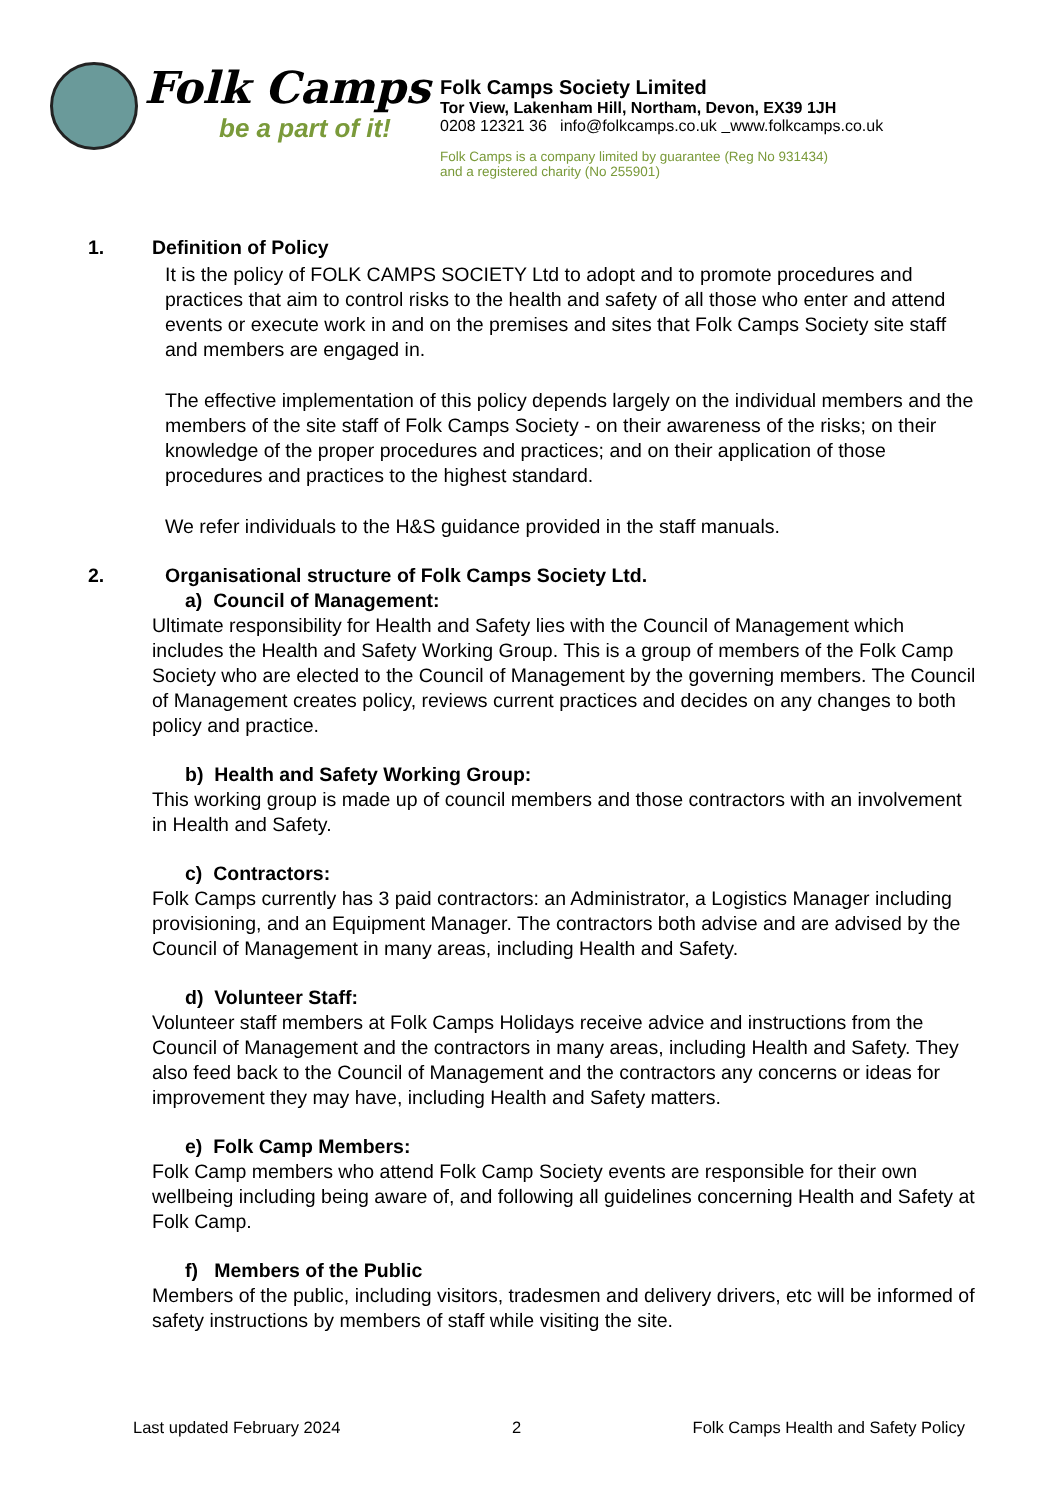Folk Camps
be a part of it!
Folk Camps Society Limited
Tor View, Lakenham Hill, Northam, Devon, EX39 1JH
0208 12321 36 info@folkcamps.co.uk www.folkcamps.co.uk
Folk Camps is a company limited by guarantee (Reg No 931434)
and a registered charity (No 255901)
1. Definition of Policy
It is the policy of FOLK CAMPS SOCIETY Ltd to adopt and to promote procedures and practices that aim to control risks to the health and safety of all those who enter and attend events or execute work in and on the premises and sites that Folk Camps Society site staff and members are engaged in.
The effective implementation of this policy depends largely on the individual members and the members of the site staff of Folk Camps Society - on their awareness of the risks; on their knowledge of the proper procedures and practices; and on their application of those procedures and practices to the highest standard.
We refer individuals to the H&S guidance provided in the staff manuals.
2. Organisational structure of Folk Camps Society Ltd.
a) Council of Management:
Ultimate responsibility for Health and Safety lies with the Council of Management which includes the Health and Safety Working Group. This is a group of members of the Folk Camp Society who are elected to the Council of Management by the governing members. The Council of Management creates policy, reviews current practices and decides on any changes to both policy and practice.
b) Health and Safety Working Group:
This working group is made up of council members and those contractors with an involvement in Health and Safety.
c) Contractors:
Folk Camps currently has 3 paid contractors: an Administrator, a Logistics Manager including provisioning, and an Equipment Manager. The contractors both advise and are advised by the Council of Management in many areas, including Health and Safety.
d) Volunteer Staff:
Volunteer staff members at Folk Camps Holidays receive advice and instructions from the Council of Management and the contractors in many areas, including Health and Safety. They also feed back to the Council of Management and the contractors any concerns or ideas for improvement they may have, including Health and Safety matters.
e) Folk Camp Members:
Folk Camp members who attend Folk Camp Society events are responsible for their own wellbeing including being aware of, and following all guidelines concerning Health and Safety at Folk Camp.
f) Members of the Public
Members of the public, including visitors, tradesmen and delivery drivers, etc will be informed of safety instructions by members of staff while visiting the site.
Last updated February 2024 2 Folk Camps Health and Safety Policy